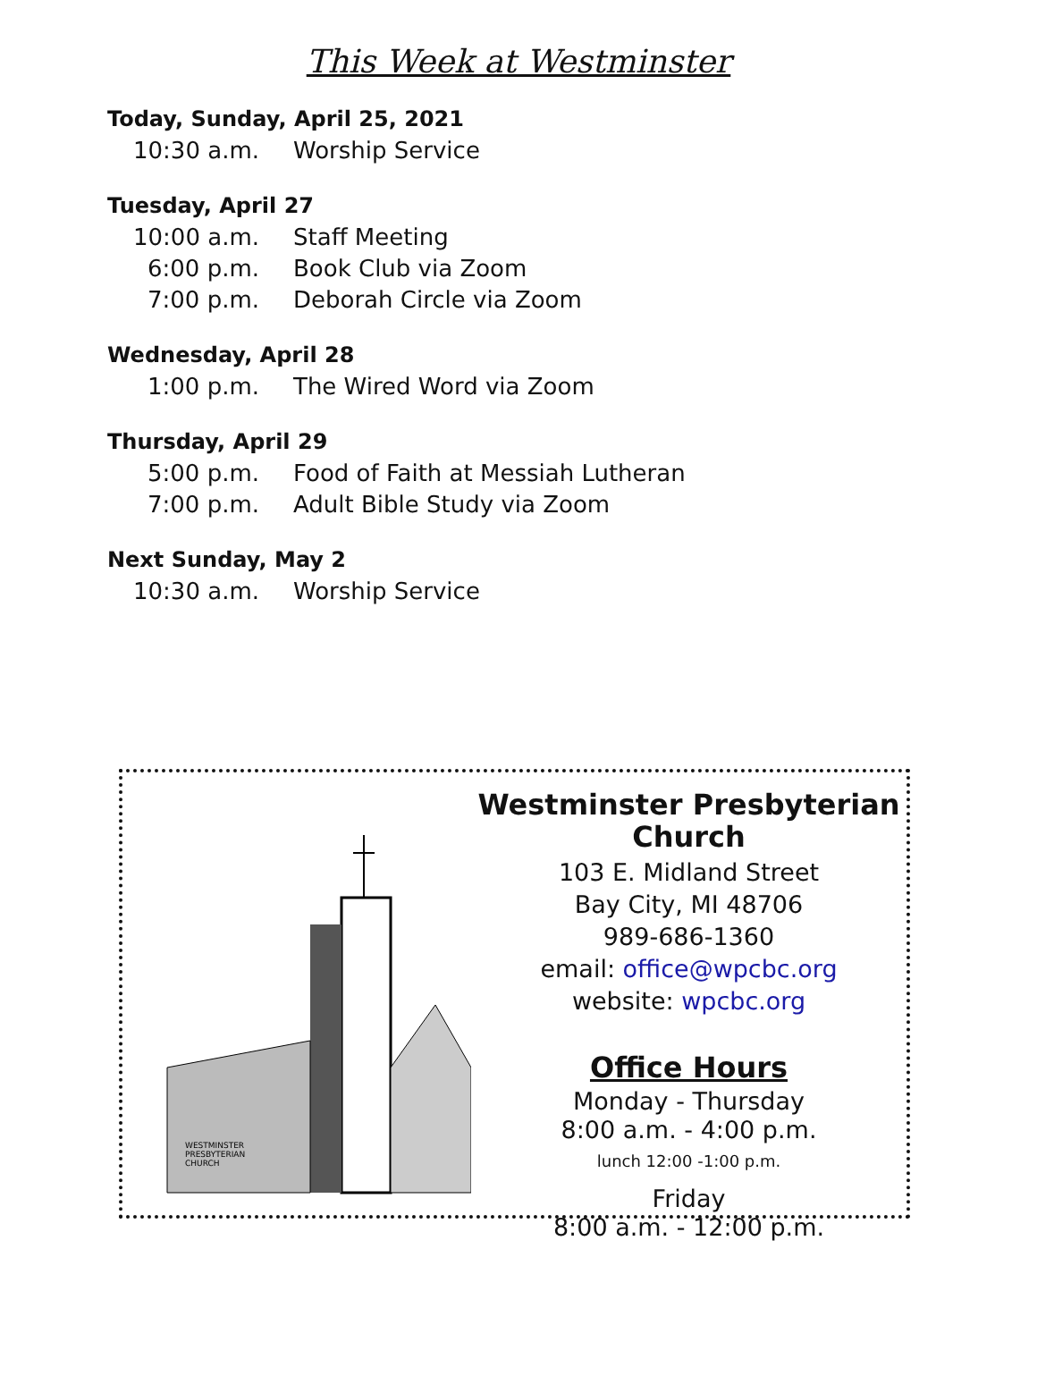This Week at Westminster
Today, Sunday, April 25, 2021
10:30 a.m. Worship Service
Tuesday, April 27
10:00 a.m. Staff Meeting
6:00 p.m. Book Club via Zoom
7:00 p.m. Deborah Circle via Zoom
Wednesday, April 28
1:00 p.m. The Wired Word via Zoom
Thursday, April 29
5:00 p.m. Food of Faith at Messiah Lutheran
7:00 p.m. Adult Bible Study via Zoom
Next Sunday, May 2
10:30 a.m. Worship Service
WESTMINSTER
PRESBYTERIAN
CHURCH
Westminster Presbyterian Church
103 E. Midland Street
Bay City, MI 48706
989-686-1360
email: office@wpcbc.org
website: wpcbc.org
Office Hours
Monday - Thursday
8:00 a.m. - 4:00 p.m.
lunch 12:00 -1:00 p.m.
Friday
8:00 a.m. - 12:00 p.m.